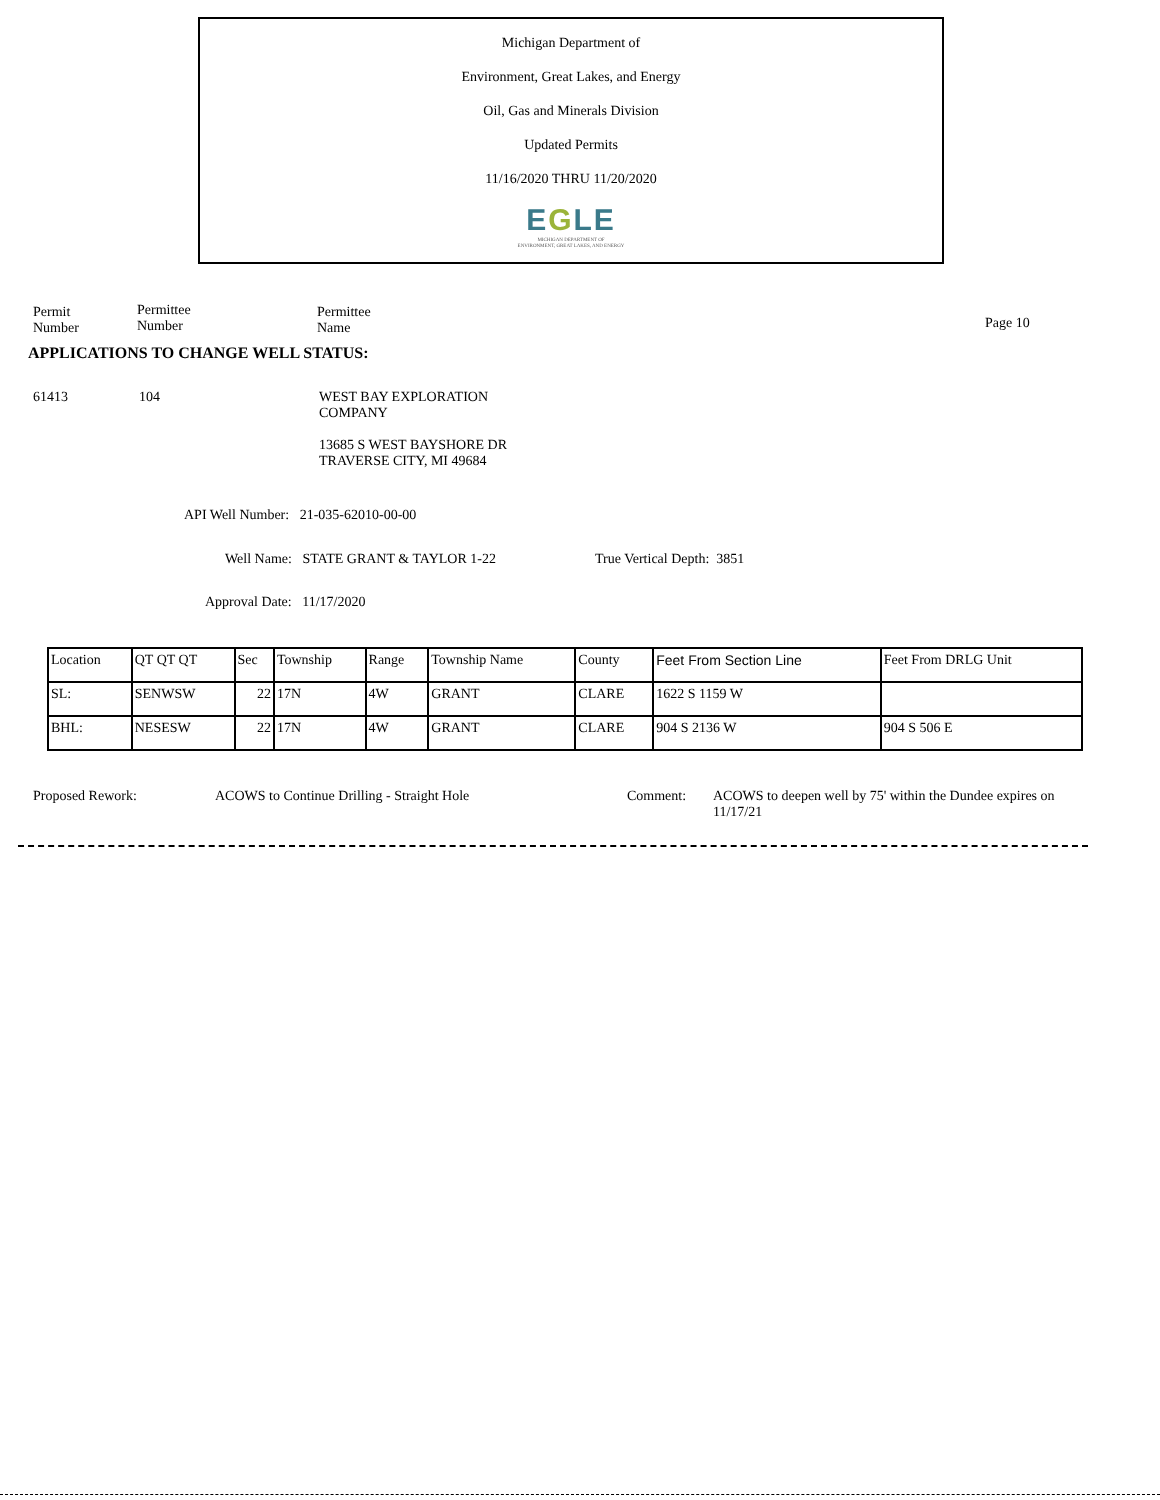Michigan Department of
Environment, Great Lakes, and Energy
Oil, Gas and Minerals Division
Updated Permits
11/16/2020 THRU 11/20/2020
EGLE
MICHIGAN DEPARTMENT OF
ENVIRONMENT, GREAT LAKES, AND ENERGY
Permit
Number
Permittee
Number
Permittee
Name
Page 10
APPLICATIONS TO CHANGE WELL STATUS:
61413 104
WEST BAY EXPLORATION
COMPANY
13685 S WEST BAYSHORE DR
TRAVERSE CITY, MI 49684
API Well Number: 21-035-62010-00-00
Well Name: STATE GRANT & TAYLOR 1-22
True Vertical Depth: 3851
Approval Date: 11/17/2020
| Location | QT QT QT | Sec | Township | Range | Township Name | County | Feet From Section Line | Feet From DRLG Unit |
| --- | --- | --- | --- | --- | --- | --- | --- | --- |
| SL: | SENWSW | 22 | 17N | 4W | GRANT | CLARE | 1622 S 1159 W | |
| BHL: | NESESW | 22 | 17N | 4W | GRANT | CLARE | 904 S 2136 W | 904 S 506 E |
Proposed Rework:
ACOWS to Continue Drilling - Straight Hole
Comment:
ACOWS to deepen well by 75' within the Dundee expires on
11/17/21